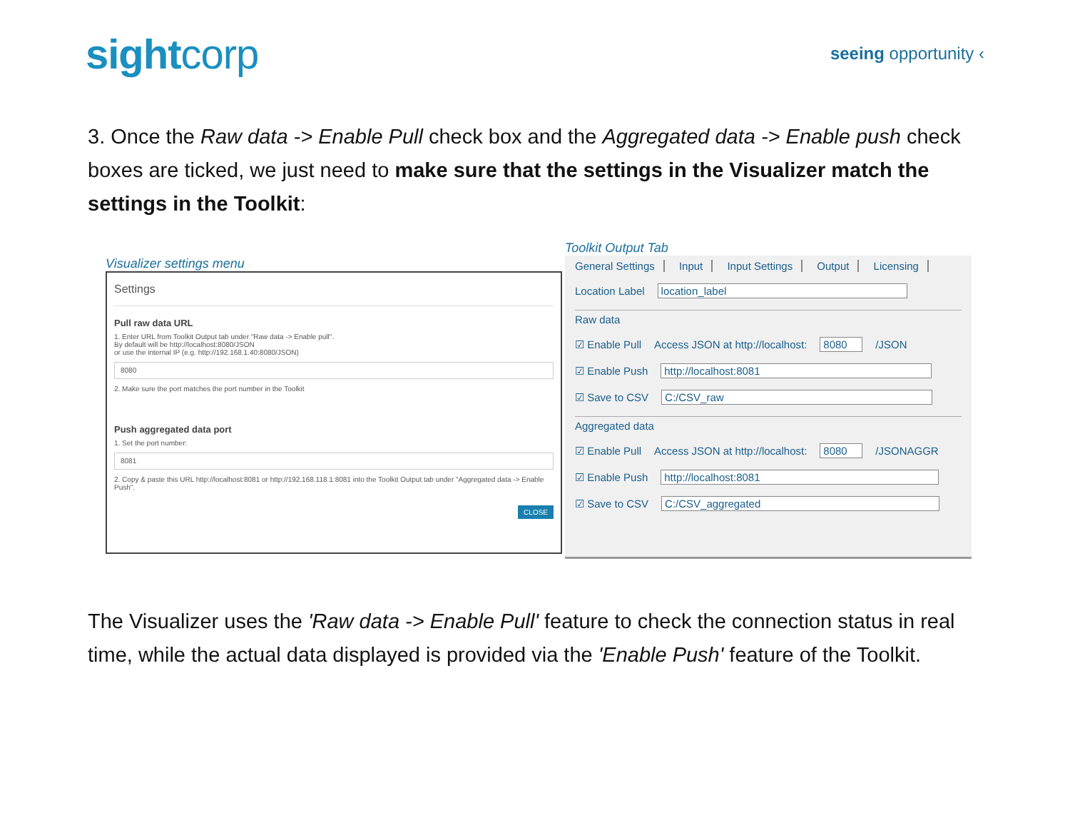sightcorp
seeing opportunity ‹
3. Once the Raw data -> Enable Pull check box and the Aggregated data -> Enable push check boxes are ticked, we just need to make sure that the settings in the Visualizer match the settings in the Toolkit:
Visualizer settings menu
Settings
Pull raw data URL
1. Enter URL from Toolkit Output tab under "Raw data -> Enable pull".
By default will be http://localhost:8080/JSON
or use the internal IP (e.g. http://192.168.1.40:8080/JSON)
8080
2. Make sure the port matches the port number in the Toolkit
Push aggregated data port
1. Set the port number:
8081
2. Copy & paste this URL http://localhost:8081 or http://192.168.118.1:8081 into the Toolkit Output tab under "Aggregated data -> Enable Push".
CLOSE
Toolkit Output Tab
General Settings Input Input Settings Output Licensing
Location Label location_label
Raw data
☑ Enable Pull Access JSON at http://localhost: 8080 /JSON
☑ Enable Push http://localhost:8081
☑ Save to CSV C:/CSV_raw
Aggregated data
☑ Enable Pull Access JSON at http://localhost: 8080 /JSONAGGR
☑ Enable Push http://localhost:8081
☑ Save to CSV C:/CSV_aggregated
The Visualizer uses the 'Raw data -> Enable Pull' feature to check the connection status in real time, while the actual data displayed is provided via the 'Enable Push' feature of the Toolkit.